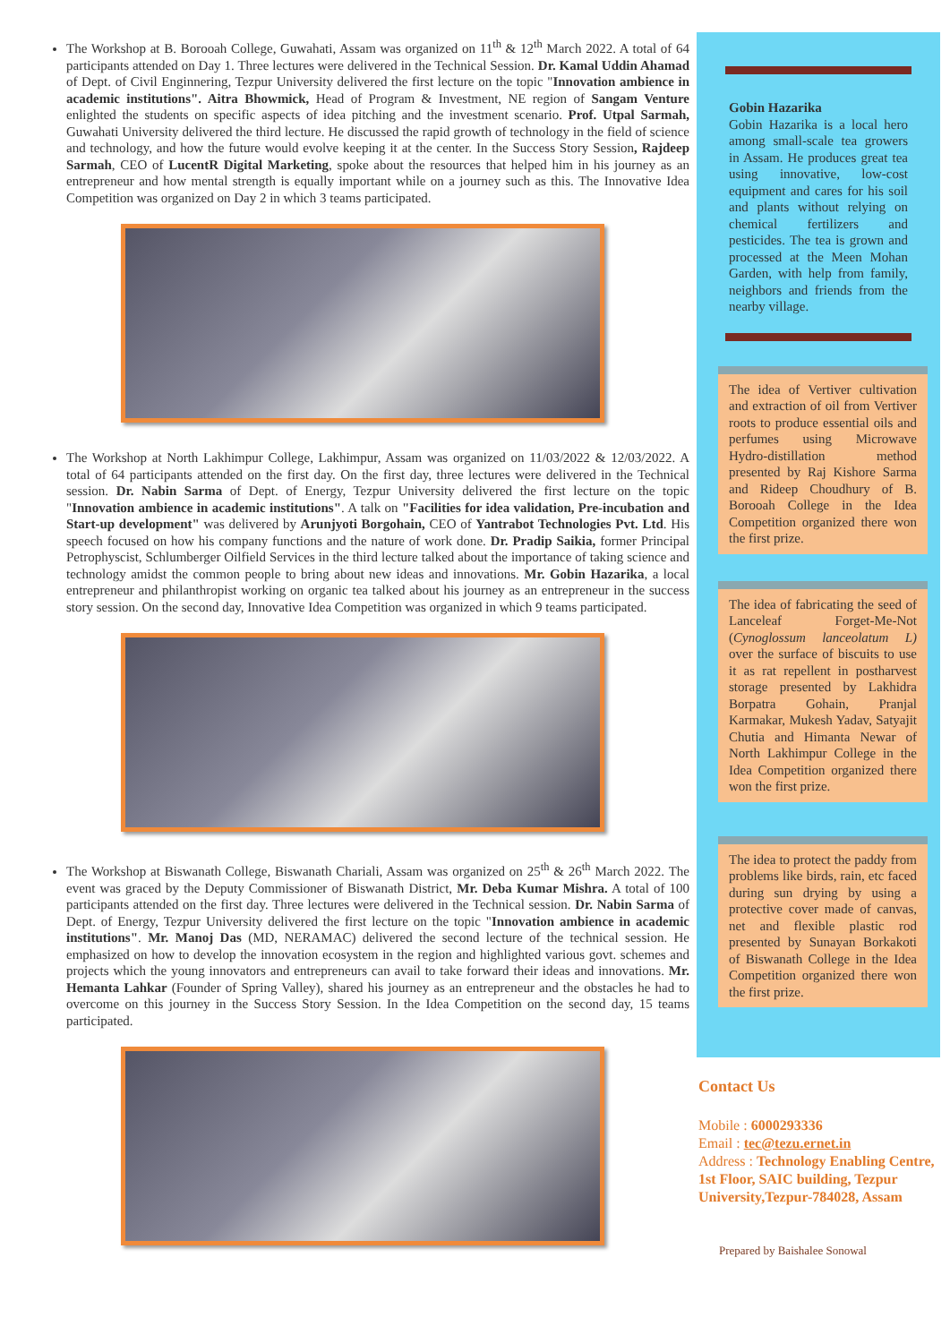The Workshop at B. Borooah College, Guwahati, Assam was organized on 11<sup>th</sup> & 12<sup>th</sup> March 2022. A total of 64 participants attended on Day 1. Three lectures were delivered in the Technical Session. Dr. Kamal Uddin Ahamad of Dept. of Civil Enginnering, Tezpur University delivered the first lecture on the topic "Innovation ambience in academic institutions". Aitra Bhowmick, Head of Program & Investment, NE region of Sangam Venture enlighted the students on specific aspects of idea pitching and the investment scenario. Prof. Utpal Sarmah, Guwahati University delivered the third lecture. He discussed the rapid growth of technology in the field of science and technology, and how the future would evolve keeping it at the center. In the Success Story Session, Rajdeep Sarmah, CEO of LucentR Digital Marketing, spoke about the resources that helped him in his journey as an entrepreneur and how mental strength is equally important while on a journey such as this. The Innovative Idea Competition was organized on Day 2 in which 3 teams participated.
The Workshop at North Lakhimpur College, Lakhimpur, Assam was organized on 11/03/2022 & 12/03/2022. A total of 64 participants attended on the first day. On the first day, three lectures were delivered in the Technical session. Dr. Nabin Sarma of Dept. of Energy, Tezpur University delivered the first lecture on the topic "Innovation ambience in academic institutions". A talk on "Facilities for idea validation, Pre-incubation and Start-up development" was delivered by Arunjyoti Borgohain, CEO of Yantrabot Technologies Pvt. Ltd. His speech focused on how his company functions and the nature of work done. Dr. Pradip Saikia, former Principal Petrophyscist, Schlumberger Oilfield Services in the third lecture talked about the importance of taking science and technology amidst the common people to bring about new ideas and innovations. Mr. Gobin Hazarika, a local entrepreneur and philanthropist working on organic tea talked about his journey as an entrepreneur in the success story session. On the second day, Innovative Idea Competition was organized in which 9 teams participated.
The Workshop at Biswanath College, Biswanath Chariali, Assam was organized on 25<sup>th</sup> & 26<sup>th</sup> March 2022. The event was graced by the Deputy Commissioner of Biswanath District, Mr. Deba Kumar Mishra. A total of 100 participants attended on the first day. Three lectures were delivered in the Technical session. Dr. Nabin Sarma of Dept. of Energy, Tezpur University delivered the first lecture on the topic "Innovation ambience in academic institutions". Mr. Manoj Das (MD, NERAMAC) delivered the second lecture of the technical session. He emphasized on how to develop the innovation ecosystem in the region and highlighted various govt. schemes and projects which the young innovators and entrepreneurs can avail to take forward their ideas and innovations. Mr. Hemanta Lahkar (Founder of Spring Valley), shared his journey as an entrepreneur and the obstacles he had to overcome on this journey in the Success Story Session. In the Idea Competition on the second day, 15 teams participated.
Gobin Hazarika
Gobin Hazarika is a local hero among small-scale tea growers in Assam. He produces great tea using innovative, low-cost equipment and cares for his soil and plants without relying on chemical fertilizers and pesticides. The tea is grown and processed at the Meen Mohan Garden, with help from family, neighbors and friends from the nearby village.
The idea of Vertiver cultivation and extraction of oil from Vertiver roots to produce essential oils and perfumes using Microwave Hydro-distillation method presented by Raj Kishore Sarma and Rideep Choudhury of B. Borooah College in the Idea Competition organized there won the first prize.
The idea of fabricating the seed of Lanceleaf Forget-Me-Not (Cynoglossum lanceolatum L) over the surface of biscuits to use it as rat repellent in postharvest storage presented by Lakhidra Borpatra Gohain, Pranjal Karmakar, Mukesh Yadav, Satyajit Chutia and Himanta Newar of North Lakhimpur College in the Idea Competition organized there won the first prize.
The idea to protect the paddy from problems like birds, rain, etc faced during sun drying by using a protective cover made of canvas, net and flexible plastic rod presented by Sunayan Borkakoti of Biswanath College in the Idea Competition organized there won the first prize.
Contact Us
Mobile : 6000293336
Email : tec@tezu.ernet.in
Address : Technology Enabling Centre, 1st Floor, SAIC building, Tezpur University,Tezpur-784028, Assam
Prepared by Baishalee Sonowal